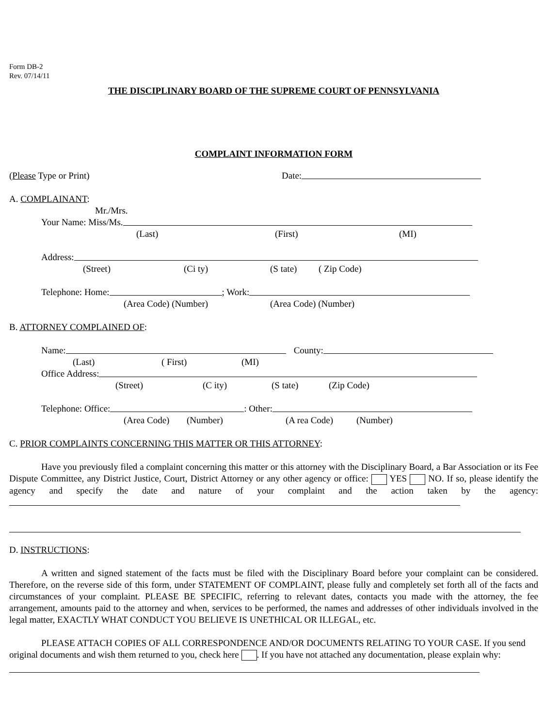Form DB-2
Rev. 07/14/11
THE DISCIPLINARY BOARD OF THE SUPREME COURT OF PENNSYLVANIA
COMPLAINT INFORMATION FORM
(Please Type or Print) Date:
A. COMPLAINANT:
Mr./Mrs.
Your Name: Miss/Ms.
(Last) (First) (MI)
Address:
(Street) (Ci ty) (S tate) ( Zip Code)
Telephone: Home: ; Work:
(Area Code) (Number) (Area Code) (Number)
B. ATTORNEY COMPLAINED OF:
Name: County:
(Last) ( First) (MI)
Office Address:
(Street) (C ity) (S tate) (Zip Code)
Telephone: Office: : Other:
(Area Code) (Number) (A rea Code) (Number)
C. PRIOR COMPLAINTS CONCERNING THIS MATTER OR THIS ATTORNEY:
Have you previously filed a complaint concerning this matter or this attorney with the Disciplinary Board, a Bar Association or its Fee Dispute Committee, any District Justice, Court, District Attorney or any other agency or office: YES NO. If so, please identify the agency and specify the date and nature of your complaint and the action taken by the agency:
D. INSTRUCTIONS:
A written and signed statement of the facts must be filed with the Disciplinary Board before your complaint can be considered. Therefore, on the reverse side of this form, under STATEMENT OF COMPLAINT, please fully and completely set forth all of the facts and circumstances of your complaint. PLEASE BE SPECIFIC, referring to relevant dates, contacts you made with the attorney, the fee arrangement, amounts paid to the attorney and when, services to be performed, the names and addresses of other individuals involved in the legal matter, EXACTLY WHAT CONDUCT YOU BELIEVE IS UNETHICAL OR ILLEGAL, etc.
PLEASE ATTACH COPIES OF ALL CORRESPONDENCE AND/OR DOCUMENTS RELATING TO YOUR CASE. If you send original documents and wish them returned to you, check here . If you have not attached any documentation, please explain why: